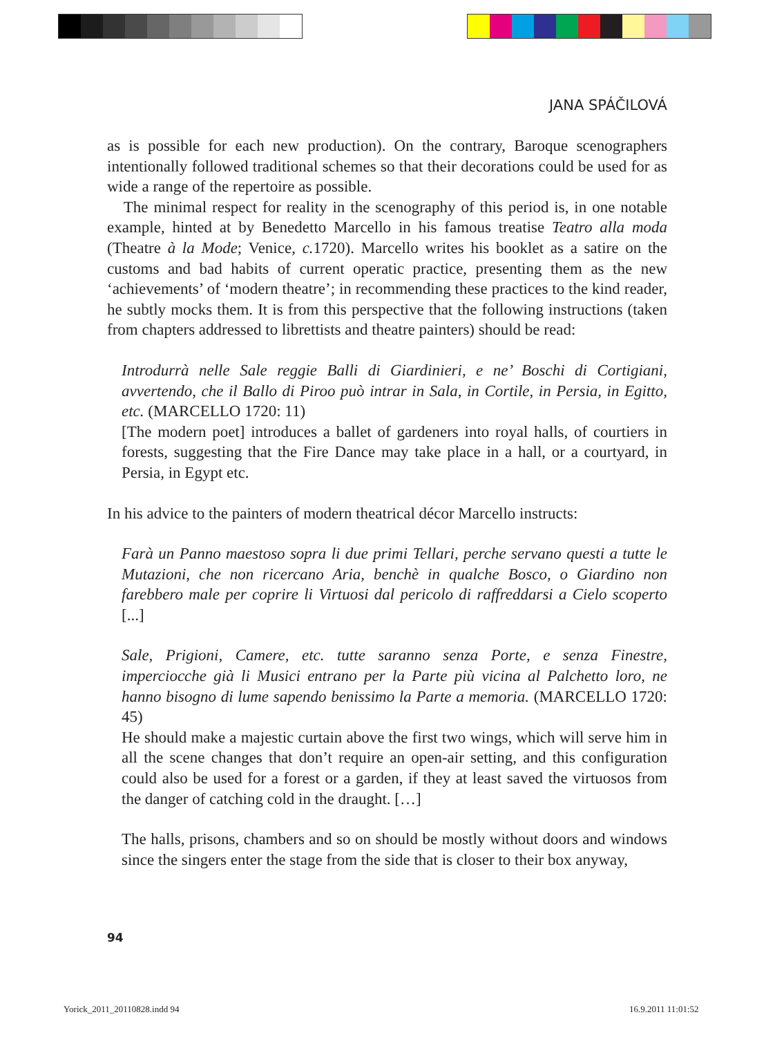JANA SPÁČILOVÁ
as is possible for each new production). On the contrary, Baroque scenographers intentionally followed traditional schemes so that their decorations could be used for as wide a range of the repertoire as possible.
The minimal respect for reality in the scenography of this period is, in one notable example, hinted at by Benedetto Marcello in his famous treatise Teatro alla moda (Theatre à la Mode; Venice, c. 1720). Marcello writes his booklet as a satire on the customs and bad habits of current operatic practice, presenting them as the new ‘achievements’ of ‘modern theatre’; in recommending these practices to the kind reader, he subtly mocks them. It is from this perspective that the following instructions (taken from chapters addressed to librettists and theatre painters) should be read:
Introdurrà nelle Sale reggie Balli di Giardinieri, e ne’ Boschi di Cortigiani, avvertendo, che il Ballo di Piroo può intrar in Sala, in Cortile, in Persia, in Egitto, etc. (MARCELLO 1720: 11)
[The modern poet] introduces a ballet of gardeners into royal halls, of courtiers in forests, suggesting that the Fire Dance may take place in a hall, or a courtyard, in Persia, in Egypt etc.
In his advice to the painters of modern theatrical décor Marcello instructs:
Farà un Panno maestoso sopra li due primi Tellari, perche servano questi a tutte le Mutazioni, che non ricercano Aria, benchè in qualche Bosco, o Giardino non farebbero male per coprire li Virtuosi dal pericolo di raffreddarsi a Cielo scoperto [...]
Sale, Prigioni, Camere, etc. tutte saranno senza Porte, e senza Finestre, imperciocche già li Musici entrano per la Parte più vicina al Palchetto loro, ne hanno bisogno di lume sapendo benissimo la Parte a memoria. (MARCELLO 1720: 45)
He should make a majestic curtain above the first two wings, which will serve him in all the scene changes that don’t require an open-air setting, and this configuration could also be used for a forest or a garden, if they at least saved the virtuosos from the danger of catching cold in the draught. […]
The halls, prisons, chambers and so on should be mostly without doors and windows since the singers enter the stage from the side that is closer to their box anyway,
94
Yorick_2011_20110828.indd 94 16.9.2011 11:01:52